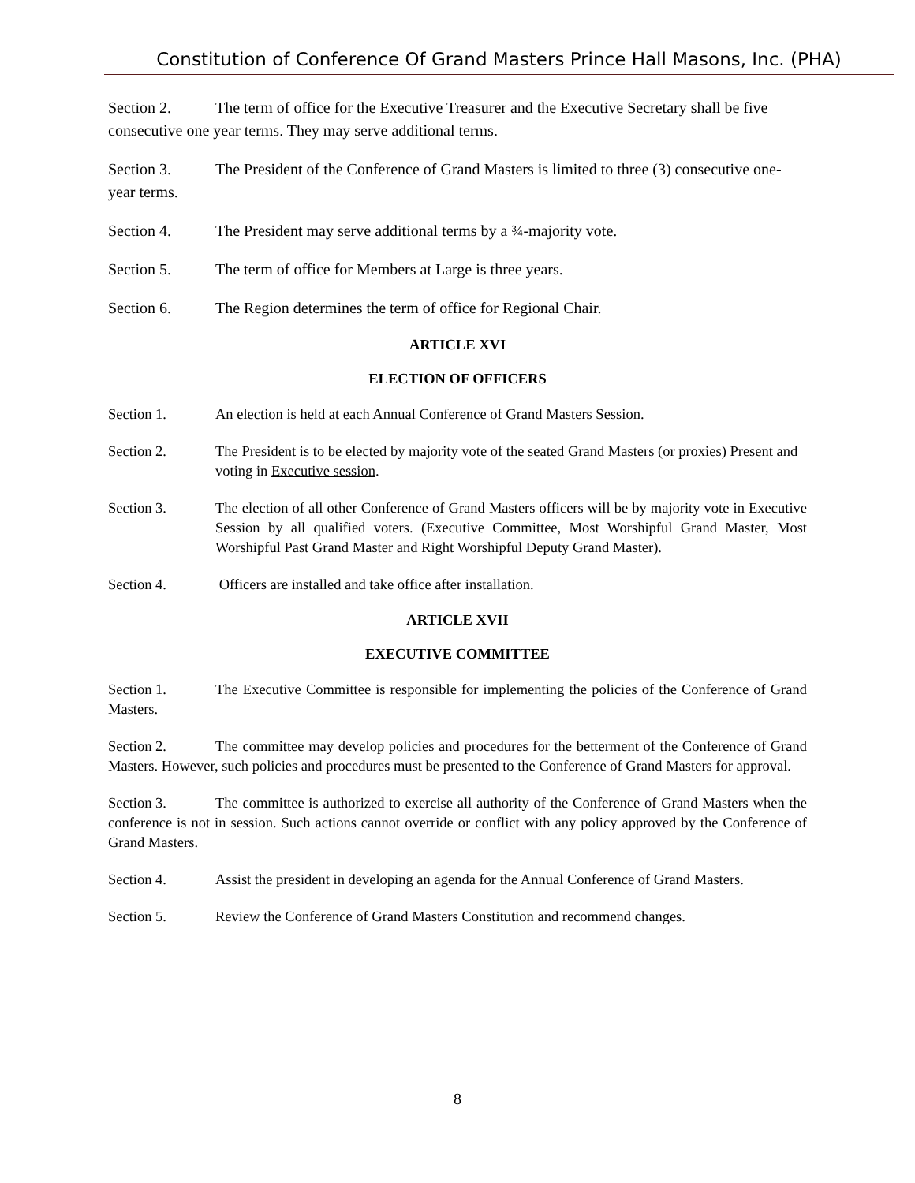Constitution of Conference Of Grand Masters Prince Hall Masons, Inc. (PHA)
Section 2. The term of office for the Executive Treasurer and the Executive Secretary shall be five consecutive one year terms. They may serve additional terms.
Section 3. The President of the Conference of Grand Masters is limited to three (3) consecutive one-year terms.
Section 4. The President may serve additional terms by a ¾-majority vote.
Section 5. The term of office for Members at Large is three years.
Section 6. The Region determines the term of office for Regional Chair.
ARTICLE XVI
ELECTION OF OFFICERS
Section 1. An election is held at each Annual Conference of Grand Masters Session.
Section 2. The President is to be elected by majority vote of the seated Grand Masters (or proxies) Present and voting in Executive session.
Section 3. The election of all other Conference of Grand Masters officers will be by majority vote in Executive Session by all qualified voters. (Executive Committee, Most Worshipful Grand Master, Most Worshipful Past Grand Master and Right Worshipful Deputy Grand Master).
Section 4. Officers are installed and take office after installation.
ARTICLE XVII
EXECUTIVE COMMITTEE
Section 1. The Executive Committee is responsible for implementing the policies of the Conference of Grand Masters.
Section 2. The committee may develop policies and procedures for the betterment of the Conference of Grand Masters. However, such policies and procedures must be presented to the Conference of Grand Masters for approval.
Section 3. The committee is authorized to exercise all authority of the Conference of Grand Masters when the conference is not in session. Such actions cannot override or conflict with any policy approved by the Conference of Grand Masters.
Section 4. Assist the president in developing an agenda for the Annual Conference of Grand Masters.
Section 5. Review the Conference of Grand Masters Constitution and recommend changes.
8